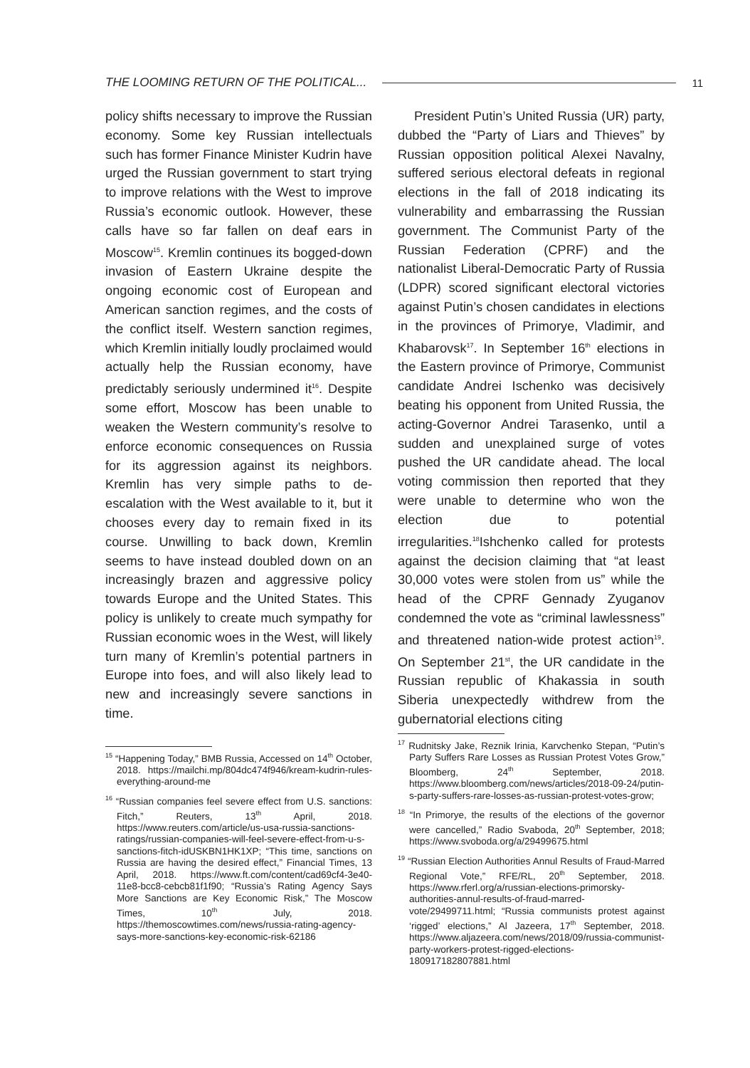THE LOOMING RETURN OF THE POLITICAL... 11
policy shifts necessary to improve the Russian economy. Some key Russian intellectuals such has former Finance Minister Kudrin have urged the Russian government to start trying to improve relations with the West to improve Russia’s economic outlook. However, these calls have so far fallen on deaf ears in Moscow<sup>15</sup>. Kremlin continues its bogged-down invasion of Eastern Ukraine despite the ongoing economic cost of European and American sanction regimes, and the costs of the conflict itself. Western sanction regimes, which Kremlin initially loudly proclaimed would actually help the Russian economy, have predictably seriously undermined it<sup>16</sup>. Despite some effort, Moscow has been unable to weaken the Western community’s resolve to enforce economic consequences on Russia for its aggression against its neighbors. Kremlin has very simple paths to de-escalation with the West available to it, but it chooses every day to remain fixed in its course. Unwilling to back down, Kremlin seems to have instead doubled down on an increasingly brazen and aggressive policy towards Europe and the United States. This policy is unlikely to create much sympathy for Russian economic woes in the West, will likely turn many of Kremlin’s potential partners in Europe into foes, and will also likely lead to new and increasingly severe sanctions in time.
<sup>15</sup> “Happening Today,” BMB Russia, Accessed on 14<sup>th</sup> October, 2018. https://mailchi.mp/804dc474f946/kream-kudrin-rules-everything-around-me
<sup>16</sup> “Russian companies feel severe effect from U.S. sanctions: Fitch,” Reuters, 13<sup>th</sup> April, 2018. https://www.reuters.com/article/us-usa-russia-sanctions-ratings/russian-companies-will-feel-severe-effect-from-u-s-sanctions-fitch-idUSKBN1HK1XP; “This time, sanctions on Russia are having the desired effect,” Financial Times, 13 April, 2018. https://www.ft.com/content/cad69cf4-3e40-11e8-bcc8-cebcb81f1f90; “Russia’s Rating Agency Says More Sanctions are Key Economic Risk,” The Moscow Times, 10<sup>th</sup> July, 2018. https://themoscowtimes.com/news/russia-rating-agency-says-more-sanctions-key-economic-risk-62186
President Putin’s United Russia (UR) party, dubbed the “Party of Liars and Thieves” by Russian opposition political Alexei Navalny, suffered serious electoral defeats in regional elections in the fall of 2018 indicating its vulnerability and embarrassing the Russian government. The Communist Party of the Russian Federation (CPRF) and the nationalist Liberal-Democratic Party of Russia (LDPR) scored significant electoral victories against Putin’s chosen candidates in elections in the provinces of Primorye, Vladimir, and Khabarovsk<sup>17</sup>. In September 16<sup>th</sup> elections in the Eastern province of Primorye, Communist candidate Andrei Ischenko was decisively beating his opponent from United Russia, the acting-Governor Andrei Tarasenko, until a sudden and unexplained surge of votes pushed the UR candidate ahead. The local voting commission then reported that they were unable to determine who won the election due to potential irregularities.<sup>18</sup>Ishchenko called for protests against the decision claiming that “at least 30,000 votes were stolen from us” while the head of the CPRF Gennady Zyuganov condemned the vote as “criminal lawlessness” and threatened nation-wide protest action<sup>19</sup>. On September 21<sup>st</sup>, the UR candidate in the Russian republic of Khakassia in south Siberia unexpectedly withdrew from the gubernatorial elections citing
<sup>17</sup> Rudnitsky Jake, Reznik Irinia, Karvchenko Stepan, “Putin’s Party Suffers Rare Losses as Russian Protest Votes Grow,” Bloomberg, 24<sup>th</sup> September, 2018. https://www.bloomberg.com/news/articles/2018-09-24/putin-s-party-suffers-rare-losses-as-russian-protest-votes-grow;
<sup>18</sup> “In Primorye, the results of the elections of the governor were cancelled,” Radio Svaboda, 20<sup>th</sup> September, 2018; https://www.svoboda.org/a/29499675.html
<sup>19</sup> “Russian Election Authorities Annul Results of Fraud-Marred Regional Vote,” RFE/RL, 20<sup>th</sup> September, 2018. https://www.rferl.org/a/russian-elections-primorsky-authorities-annul-results-of-fraud-marred-vote/29499711.html; “Russia communists protest against ‘rigged’ elections,” Al Jazeera, 17<sup>th</sup> September, 2018. https://www.aljazeera.com/news/2018/09/russia-communist-party-workers-protest-rigged-elections-180917182807881.html